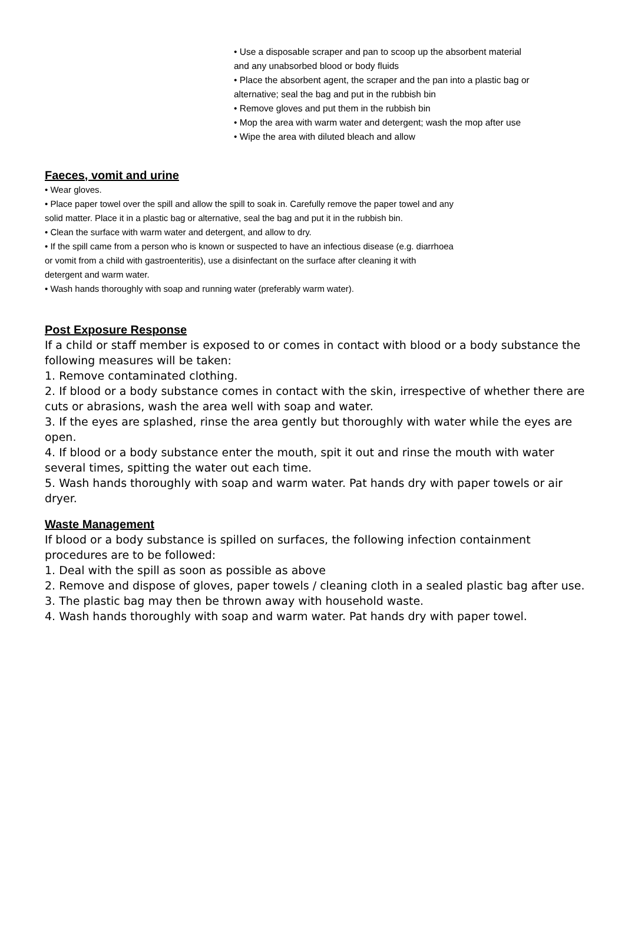• Use a disposable scraper and pan to scoop up the absorbent material
and any unabsorbed blood or body fluids
• Place the absorbent agent, the scraper and the pan into a plastic bag or
alternative; seal the bag and put in the rubbish bin
• Remove gloves and put them in the rubbish bin
• Mop the area with warm water and detergent; wash the mop after use
• Wipe the area with diluted bleach and allow
Faeces, vomit and urine
• Wear gloves.
• Place paper towel over the spill and allow the spill to soak in. Carefully remove the paper towel and any
solid matter. Place it in a plastic bag or alternative, seal the bag and put it in the rubbish bin.
• Clean the surface with warm water and detergent, and allow to dry.
• If the spill came from a person who is known or suspected to have an infectious disease (e.g. diarrhoea
or vomit from a child with gastroenteritis), use a disinfectant on the surface after cleaning it with
detergent and warm water.
• Wash hands thoroughly with soap and running water (preferably warm water).
Post Exposure Response
If a child or staff member is exposed to or comes in contact with blood or a body substance the following measures will be taken:
1. Remove contaminated clothing.
2. If blood or a body substance comes in contact with the skin, irrespective of whether there are cuts or abrasions, wash the area well with soap and water.
3. If the eyes are splashed, rinse the area gently but thoroughly with water while the eyes are open.
4. If blood or a body substance enter the mouth, spit it out and rinse the mouth with water several times, spitting the water out each time.
5. Wash hands thoroughly with soap and warm water. Pat hands dry with paper towels or air dryer.
Waste Management
If blood or a body substance is spilled on surfaces, the following infection containment procedures are to be followed:
1. Deal with the spill as soon as possible as above
2. Remove and dispose of gloves, paper towels / cleaning cloth in a sealed plastic bag after use.
3. The plastic bag may then be thrown away with household waste.
4. Wash hands thoroughly with soap and warm water. Pat hands dry with paper towel.